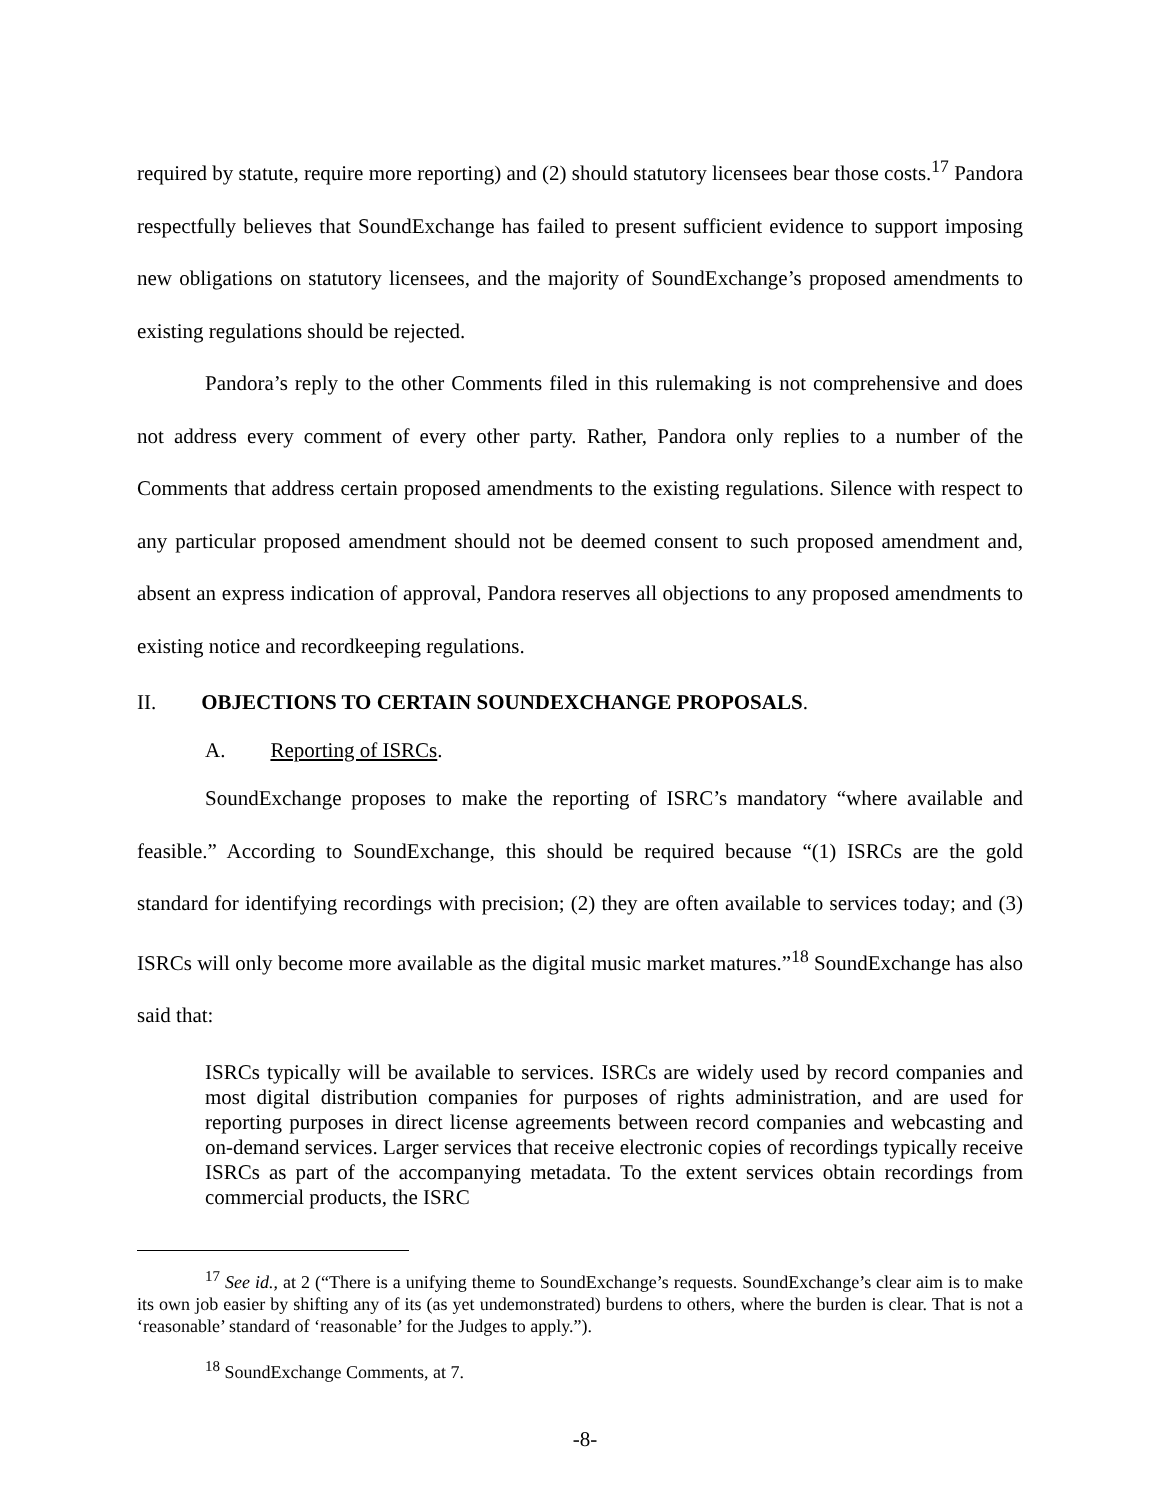required by statute, require more reporting) and (2) should statutory licensees bear those costs.<sup>17</sup> Pandora respectfully believes that SoundExchange has failed to present sufficient evidence to support imposing new obligations on statutory licensees, and the majority of SoundExchange’s proposed amendments to existing regulations should be rejected.
Pandora’s reply to the other Comments filed in this rulemaking is not comprehensive and does not address every comment of every other party. Rather, Pandora only replies to a number of the Comments that address certain proposed amendments to the existing regulations. Silence with respect to any particular proposed amendment should not be deemed consent to such proposed amendment and, absent an express indication of approval, Pandora reserves all objections to any proposed amendments to existing notice and recordkeeping regulations.
II. OBJECTIONS TO CERTAIN SOUNDEXCHANGE PROPOSALS.
A. Reporting of ISRCs.
SoundExchange proposes to make the reporting of ISRC’s mandatory “where available and feasible.” According to SoundExchange, this should be required because “(1) ISRCs are the gold standard for identifying recordings with precision; (2) they are often available to services today; and (3) ISRCs will only become more available as the digital music market matures.”<sup>18</sup> SoundExchange has also said that:
ISRCs typically will be available to services. ISRCs are widely used by record companies and most digital distribution companies for purposes of rights administration, and are used for reporting purposes in direct license agreements between record companies and webcasting and on-demand services. Larger services that receive electronic copies of recordings typically receive ISRCs as part of the accompanying metadata. To the extent services obtain recordings from commercial products, the ISRC
<sup>17</sup> See id., at 2 (“There is a unifying theme to SoundExchange’s requests. SoundExchange’s clear aim is to make its own job easier by shifting any of its (as yet undemonstrated) burdens to others, where the burden is clear. That is not a ‘reasonable’ standard of ‘reasonable’ for the Judges to apply.”).
<sup>18</sup> SoundExchange Comments, at 7.
-8-